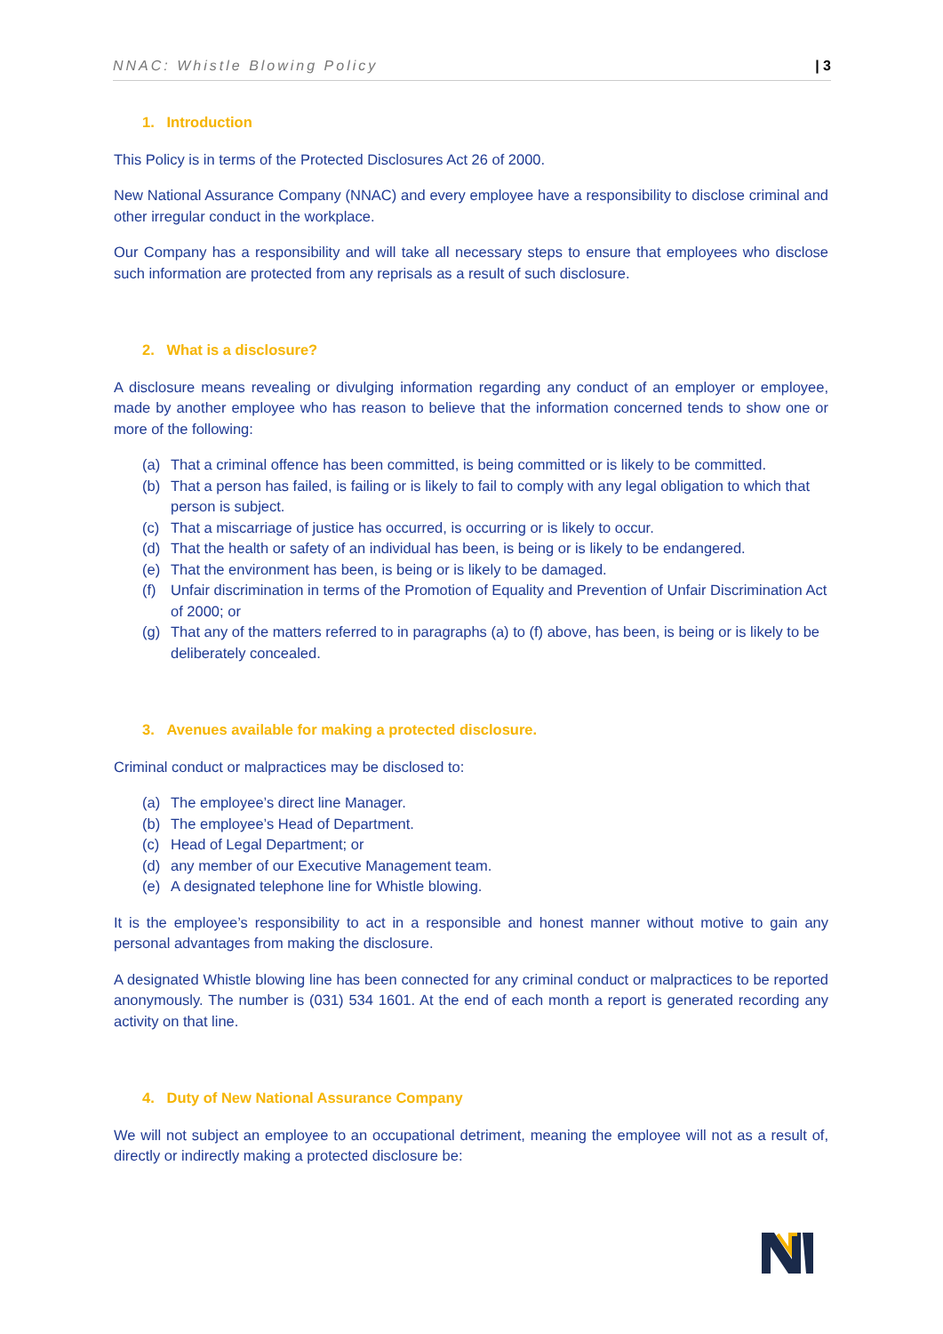NNAC: Whistle Blowing Policy | 3
1. Introduction
This Policy is in terms of the Protected Disclosures Act 26 of 2000.
New National Assurance Company (NNAC) and every employee have a responsibility to disclose criminal and other irregular conduct in the workplace.
Our Company has a responsibility and will take all necessary steps to ensure that employees who disclose such information are protected from any reprisals as a result of such disclosure.
2. What is a disclosure?
A disclosure means revealing or divulging information regarding any conduct of an employer or employee, made by another employee who has reason to believe that the information concerned tends to show one or more of the following:
(a) That a criminal offence has been committed, is being committed or is likely to be committed.
(b) That a person has failed, is failing or is likely to fail to comply with any legal obligation to which that person is subject.
(c) That a miscarriage of justice has occurred, is occurring or is likely to occur.
(d) That the health or safety of an individual has been, is being or is likely to be endangered.
(e) That the environment has been, is being or is likely to be damaged.
(f) Unfair discrimination in terms of the Promotion of Equality and Prevention of Unfair Discrimination Act of 2000; or
(g) That any of the matters referred to in paragraphs (a) to (f) above, has been, is being or is likely to be deliberately concealed.
3. Avenues available for making a protected disclosure.
Criminal conduct or malpractices may be disclosed to:
(a) The employee’s direct line Manager.
(b) The employee’s Head of Department.
(c) Head of Legal Department; or
(d) any member of our Executive Management team.
(e) A designated telephone line for Whistle blowing.
It is the employee’s responsibility to act in a responsible and honest manner without motive to gain any personal advantages from making the disclosure.
A designated Whistle blowing line has been connected for any criminal conduct or malpractices to be reported anonymously. The number is (031) 534 1601. At the end of each month a report is generated recording any activity on that line.
4. Duty of New National Assurance Company
We will not subject an employee to an occupational detriment, meaning the employee will not as a result of, directly or indirectly making a protected disclosure be: